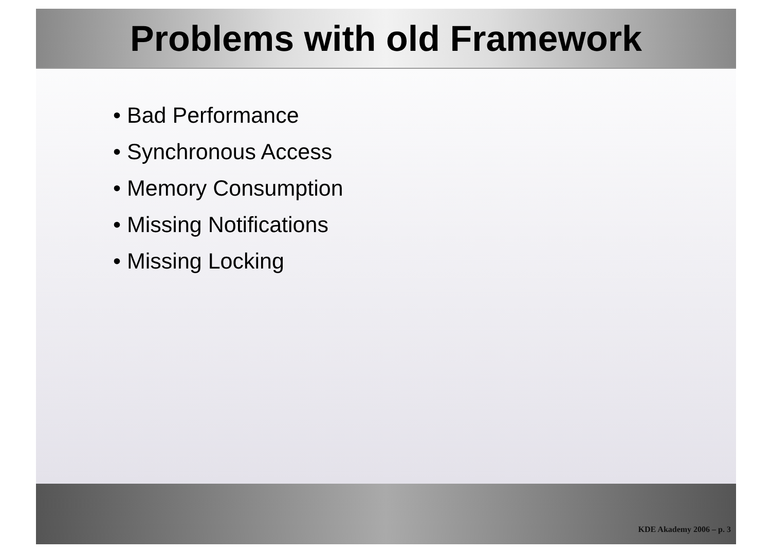Problems with old Framework
• Bad Performance
• Synchronous Access
• Memory Consumption
• Missing Notifications
• Missing Locking
KDE Akademy 2006 – p. 3